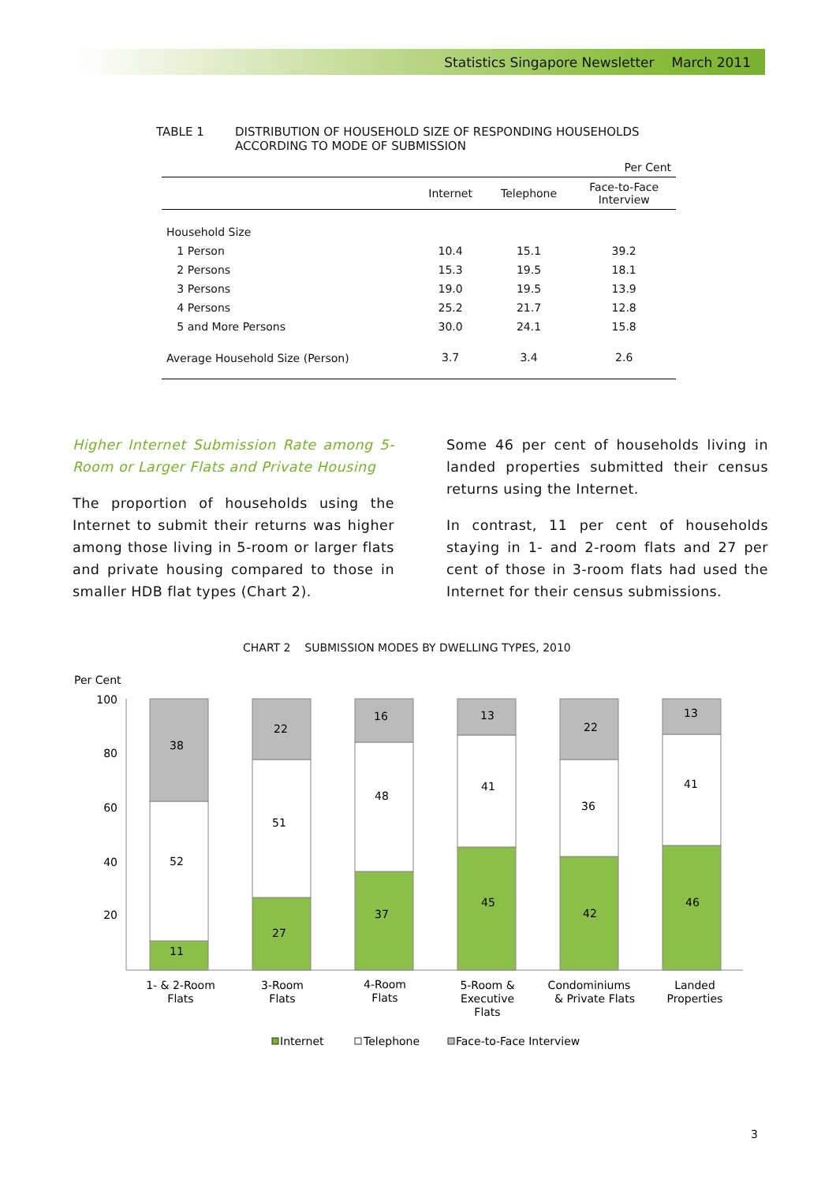Statistics Singapore Newsletter March 2011
TABLE 1 DISTRIBUTION OF HOUSEHOLD SIZE OF RESPONDING HOUSEHOLDS
ACCORDING TO MODE OF SUBMISSION
| Per Cent | | | |
| | Internet | Telephone | Face-to-Face Interview |
| Household Size | | | |
| 1 Person | 10.4 | 15.1 | 39.2 |
| 2 Persons | 15.3 | 19.5 | 18.1 |
| 3 Persons | 19.0 | 19.5 | 13.9 |
| 4 Persons | 25.2 | 21.7 | 12.8 |
| 5 and More Persons | 30.0 | 24.1 | 15.8 |
| Average Household Size (Person) | 3.7 | 3.4 | 2.6 |
Higher Internet Submission Rate among 5-Room or Larger Flats and Private Housing
The proportion of households using the Internet to submit their returns was higher among those living in 5-room or larger flats and private housing compared to those in smaller HDB flat types (Chart 2).
Some 46 per cent of households living in landed properties submitted their census returns using the Internet.
In contrast, 11 per cent of households staying in 1- and 2-room flats and 27 per cent of those in 3-room flats had used the Internet for their census submissions.
CHART 2 SUBMISSION MODES BY DWELLING TYPES, 2010
Per Cent
100
80
60
40
20
11
52
38
27
51
22
37
48
16
45
41
13
42
36
22
46
41
13
1- & 2-Room
Flats
3-Room
Flats
4-Room
Flats
5-Room &
Executive
Flats
Condominiums
& Private Flats
Landed
Properties
Internet
Telephone
Face-to-Face Interview
3